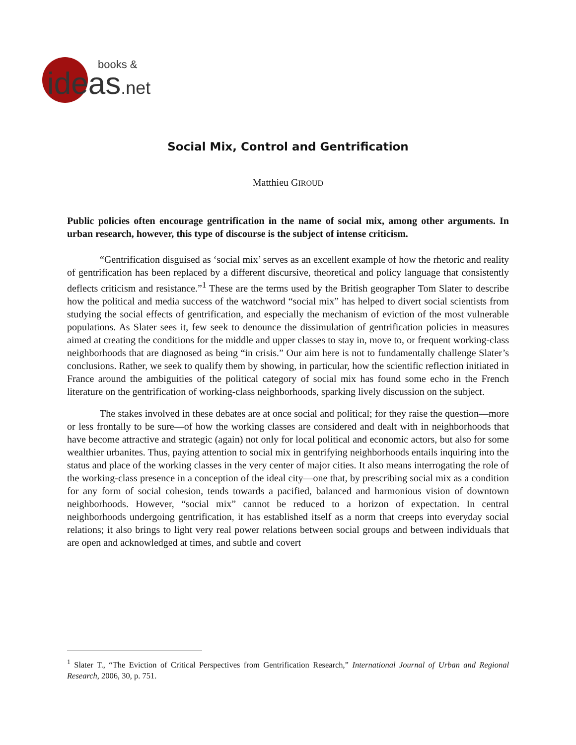books &
ideas.net
Social Mix, Control and Gentrification
Matthieu GIROUD
Public policies often encourage gentrification in the name of social mix, among other arguments. In urban research, however, this type of discourse is the subject of intense criticism.
“Gentrification disguised as ‘social mix’ serves as an excellent example of how the rhetoric and reality of gentrification has been replaced by a different discursive, theoretical and policy language that consistently deflects criticism and resistance.”<sup>1</sup> These are the terms used by the British geographer Tom Slater to describe how the political and media success of the watchword “social mix” has helped to divert social scientists from studying the social effects of gentrification, and especially the mechanism of eviction of the most vulnerable populations. As Slater sees it, few seek to denounce the dissimulation of gentrification policies in measures aimed at creating the conditions for the middle and upper classes to stay in, move to, or frequent working-class neighborhoods that are diagnosed as being “in crisis.” Our aim here is not to fundamentally challenge Slater’s conclusions. Rather, we seek to qualify them by showing, in particular, how the scientific reflection initiated in France around the ambiguities of the political category of social mix has found some echo in the French literature on the gentrification of working-class neighborhoods, sparking lively discussion on the subject.
The stakes involved in these debates are at once social and political; for they raise the question—more or less frontally to be sure—of how the working classes are considered and dealt with in neighborhoods that have become attractive and strategic (again) not only for local political and economic actors, but also for some wealthier urbanites. Thus, paying attention to social mix in gentrifying neighborhoods entails inquiring into the status and place of the working classes in the very center of major cities. It also means interrogating the role of the working-class presence in a conception of the ideal city—one that, by prescribing social mix as a condition for any form of social cohesion, tends towards a pacified, balanced and harmonious vision of downtown neighborhoods. However, “social mix” cannot be reduced to a horizon of expectation. In central neighborhoods undergoing gentrification, it has established itself as a norm that creeps into everyday social relations; it also brings to light very real power relations between social groups and between individuals that are open and acknowledged at times, and subtle and covert
<sup>1</sup> Slater T., “The Eviction of Critical Perspectives from Gentrification Research,” International Journal of Urban and Regional Research, 2006, 30, p. 751.